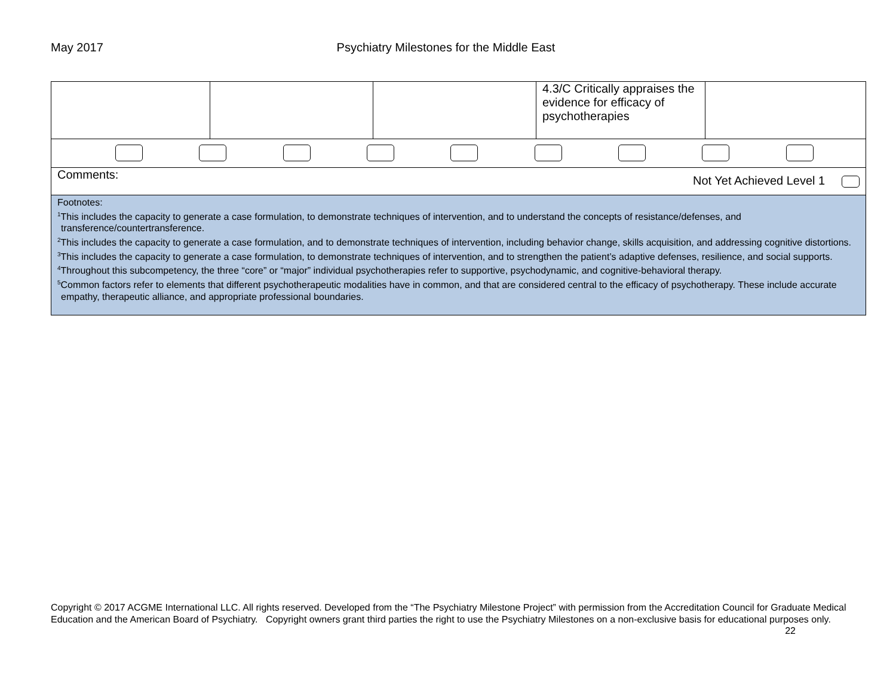May 2017 Psychiatry Milestones for the Middle East
| | | | 4.3/C Critically appraises the evidence for efficacy of psychotherapies | |
| Comments: Not Yet Achieved Level 1 | | | | |
| Footnotes: <sup>1</sup> This includes the capacity to generate a case formulation, to demonstrate techniques of intervention, and to understand the concepts of resistance/defenses, and transference/countertransference. <sup>2</sup> This includes the capacity to generate a case formulation, and to demonstrate techniques of intervention, including behavior change, skills acquisition, and addressing cognitive distortions. <sup>3</sup> This includes the capacity to generate a case formulation, to demonstrate techniques of intervention, and to strengthen the patient’s adaptive defenses, resilience, and social supports. <sup>4</sup> Throughout this subcompetency, the three “core” or “major” individual psychotherapies refer to supportive, psychodynamic, and cognitive-behavioral therapy. <sup>5</sup> Common factors refer to elements that different psychotherapeutic modalities have in common, and that are considered central to the efficacy of psychotherapy. These include accurate empathy, therapeutic alliance, and appropriate professional boundaries. | | | | |
Copyright © 2017 ACGME International LLC. All rights reserved. Developed from the “The Psychiatry Milestone Project” with permission from the Accreditation Council for Graduate Medical Education and the American Board of Psychiatry. Copyright owners grant third parties the right to use the Psychiatry Milestones on a non-exclusive basis for educational purposes only. 22